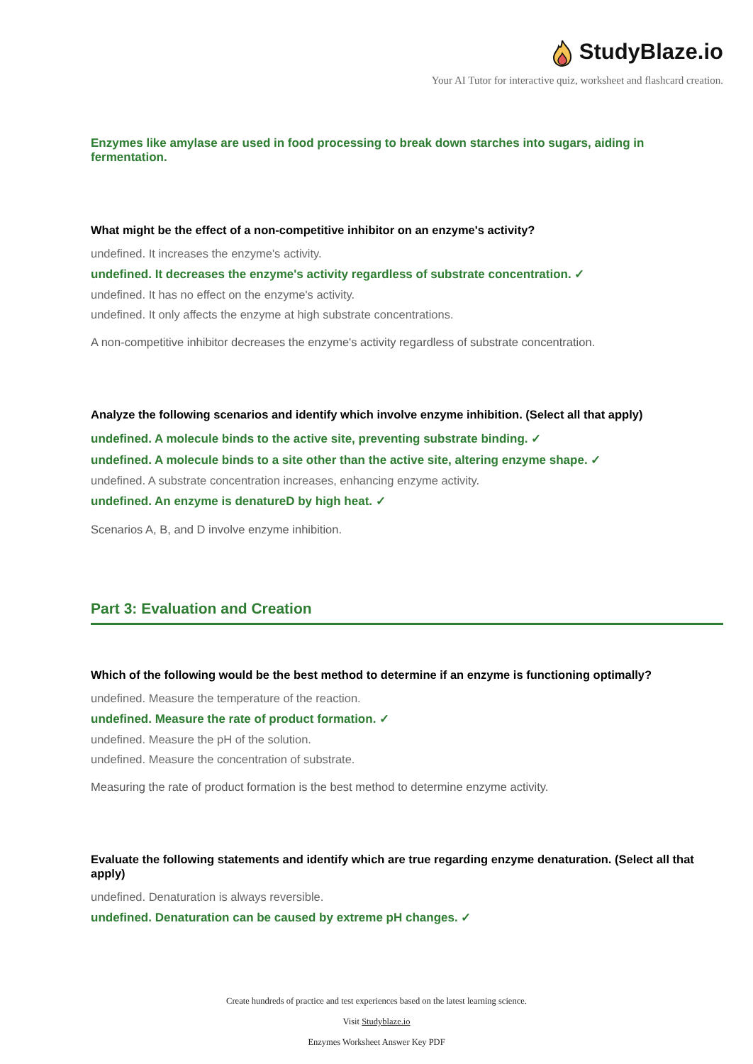StudyBlaze.io
Your AI Tutor for interactive quiz, worksheet and flashcard creation.
Enzymes like amylase are used in food processing to break down starches into sugars, aiding in fermentation.
What might be the effect of a non-competitive inhibitor on an enzyme's activity?
undefined. It increases the enzyme's activity.
undefined. It decreases the enzyme's activity regardless of substrate concentration. ✓
undefined. It has no effect on the enzyme's activity.
undefined. It only affects the enzyme at high substrate concentrations.
A non-competitive inhibitor decreases the enzyme's activity regardless of substrate concentration.
Analyze the following scenarios and identify which involve enzyme inhibition. (Select all that apply)
undefined. A molecule binds to the active site, preventing substrate binding. ✓
undefined. A molecule binds to a site other than the active site, altering enzyme shape. ✓
undefined. A substrate concentration increases, enhancing enzyme activity.
undefined. An enzyme is denatureD by high heat. ✓
Scenarios A, B, and D involve enzyme inhibition.
Part 3: Evaluation and Creation
Which of the following would be the best method to determine if an enzyme is functioning optimally?
undefined. Measure the temperature of the reaction.
undefined. Measure the rate of product formation. ✓
undefined. Measure the pH of the solution.
undefined. Measure the concentration of substrate.
Measuring the rate of product formation is the best method to determine enzyme activity.
Evaluate the following statements and identify which are true regarding enzyme denaturation. (Select all that apply)
undefined. Denaturation is always reversible.
undefined. Denaturation can be caused by extreme pH changes. ✓
Create hundreds of practice and test experiences based on the latest learning science.
Visit Studyblaze.io
Enzymes Worksheet Answer Key PDF